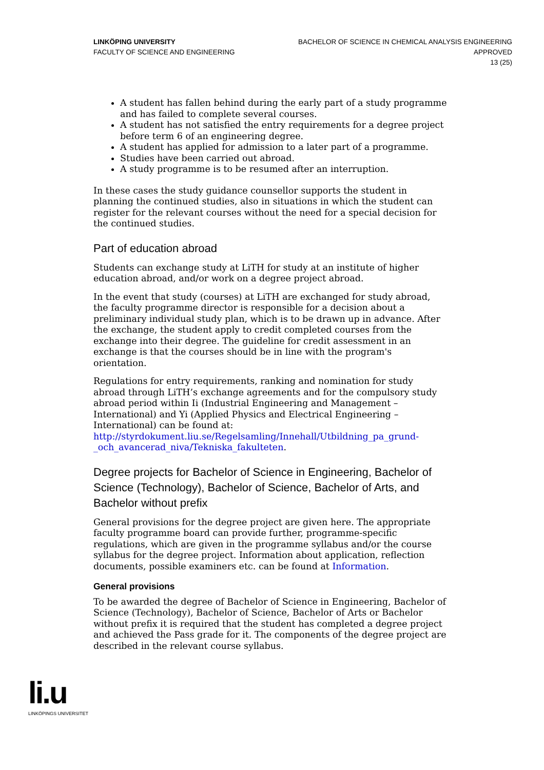LINKÖPING UNIVERSITY
FACULTY OF SCIENCE AND ENGINEERING
BACHELOR OF SCIENCE IN CHEMICAL ANALYSIS ENGINEERING
APPROVED
13 (25)
A student has fallen behind during the early part of a study programme and has failed to complete several courses.
A student has not satisfied the entry requirements for a degree project before term 6 of an engineering degree.
A student has applied for admission to a later part of a programme.
Studies have been carried out abroad.
A study programme is to be resumed after an interruption.
In these cases the study guidance counsellor supports the student in planning the continued studies, also in situations in which the student can register for the relevant courses without the need for a special decision for the continued studies.
Part of education abroad
Students can exchange study at LiTH for study at an institute of higher education abroad, and/or work on a degree project abroad.
In the event that study (courses) at LiTH are exchanged for study abroad, the faculty programme director is responsible for a decision about a preliminary individual study plan, which is to be drawn up in advance. After the exchange, the student apply to credit completed courses from the exchange into their degree. The guideline for credit assessment in an exchange is that the courses should be in line with the program's orientation.
Regulations for entry requirements, ranking and nomination for study abroad through LiTH’s exchange agreements and for the compulsory study abroad period within Ii (Industrial Engineering and Management – International) and Yi (Applied Physics and Electrical Engineering – International) can be found at: http://styrdokument.liu.se/Regelsamling/Innehall/Utbildning_pa_grund-_och_avancerad_niva/Tekniska_fakulteten.
Degree projects for Bachelor of Science in Engineering, Bachelor of Science (Technology), Bachelor of Science, Bachelor of Arts, and Bachelor without prefix
General provisions for the degree project are given here. The appropriate faculty programme board can provide further, programme-specific regulations, which are given in the programme syllabus and/or the course syllabus for the degree project. Information about application, reflection documents, possible examiners etc. can be found at Information.
General provisions
To be awarded the degree of Bachelor of Science in Engineering, Bachelor of Science (Technology), Bachelor of Science, Bachelor of Arts or Bachelor without prefix it is required that the student has completed a degree project and achieved the Pass grade for it. The components of the degree project are described in the relevant course syllabus.
li.u
LINKÖPINGS UNIVERSITET